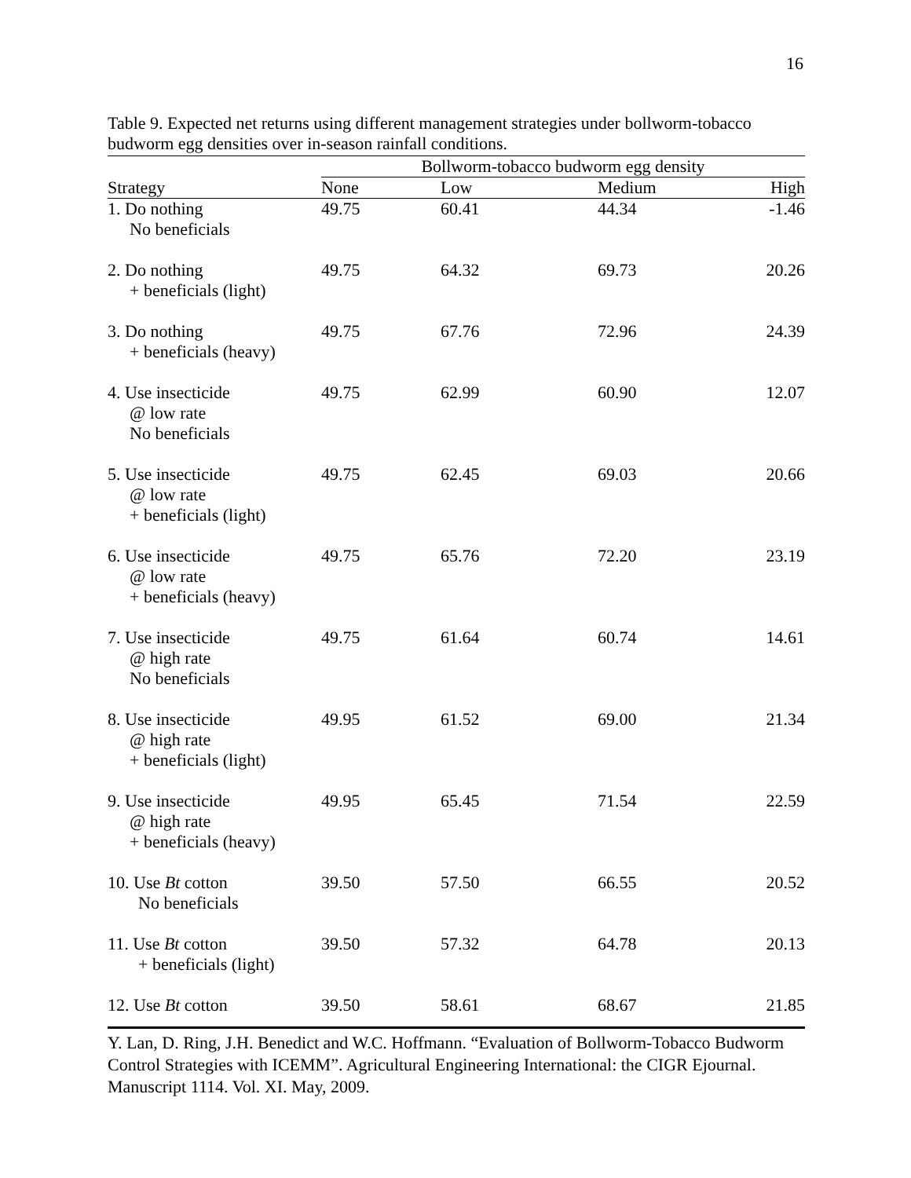16
Table 9. Expected net returns using different management strategies under bollworm-tobacco budworm egg densities over in-season rainfall conditions.
| | Bollworm-tobacco budworm egg density | | | |
| --- | --- | --- | --- | --- |
| Strategy | None | Low | Medium | High |
| 1. Do nothing No beneficials | 49.75 | 60.41 | 44.34 | -1.46 |
| 2. Do nothing + beneficials (light) | 49.75 | 64.32 | 69.73 | 20.26 |
| 3. Do nothing + beneficials (heavy) | 49.75 | 67.76 | 72.96 | 24.39 |
| 4. Use insecticide @ low rate No beneficials | 49.75 | 62.99 | 60.90 | 12.07 |
| 5. Use insecticide @ low rate + beneficials (light) | 49.75 | 62.45 | 69.03 | 20.66 |
| 6. Use insecticide @ low rate + beneficials (heavy) | 49.75 | 65.76 | 72.20 | 23.19 |
| 7. Use insecticide @ high rate No beneficials | 49.75 | 61.64 | 60.74 | 14.61 |
| 8. Use insecticide @ high rate + beneficials (light) | 49.95 | 61.52 | 69.00 | 21.34 |
| 9. Use insecticide @ high rate + beneficials (heavy) | 49.95 | 65.45 | 71.54 | 22.59 |
| 10. Use Bt cotton No beneficials | 39.50 | 57.50 | 66.55 | 20.52 |
| 11. Use Bt cotton + beneficials (light) | 39.50 | 57.32 | 64.78 | 20.13 |
| 12. Use Bt cotton | 39.50 | 58.61 | 68.67 | 21.85 |
Y. Lan, D. Ring, J.H. Benedict and W.C. Hoffmann. “Evaluation of Bollworm-Tobacco Budworm Control Strategies with ICEMM”. Agricultural Engineering International: the CIGR Ejournal. Manuscript 1114. Vol. XI. May, 2009.